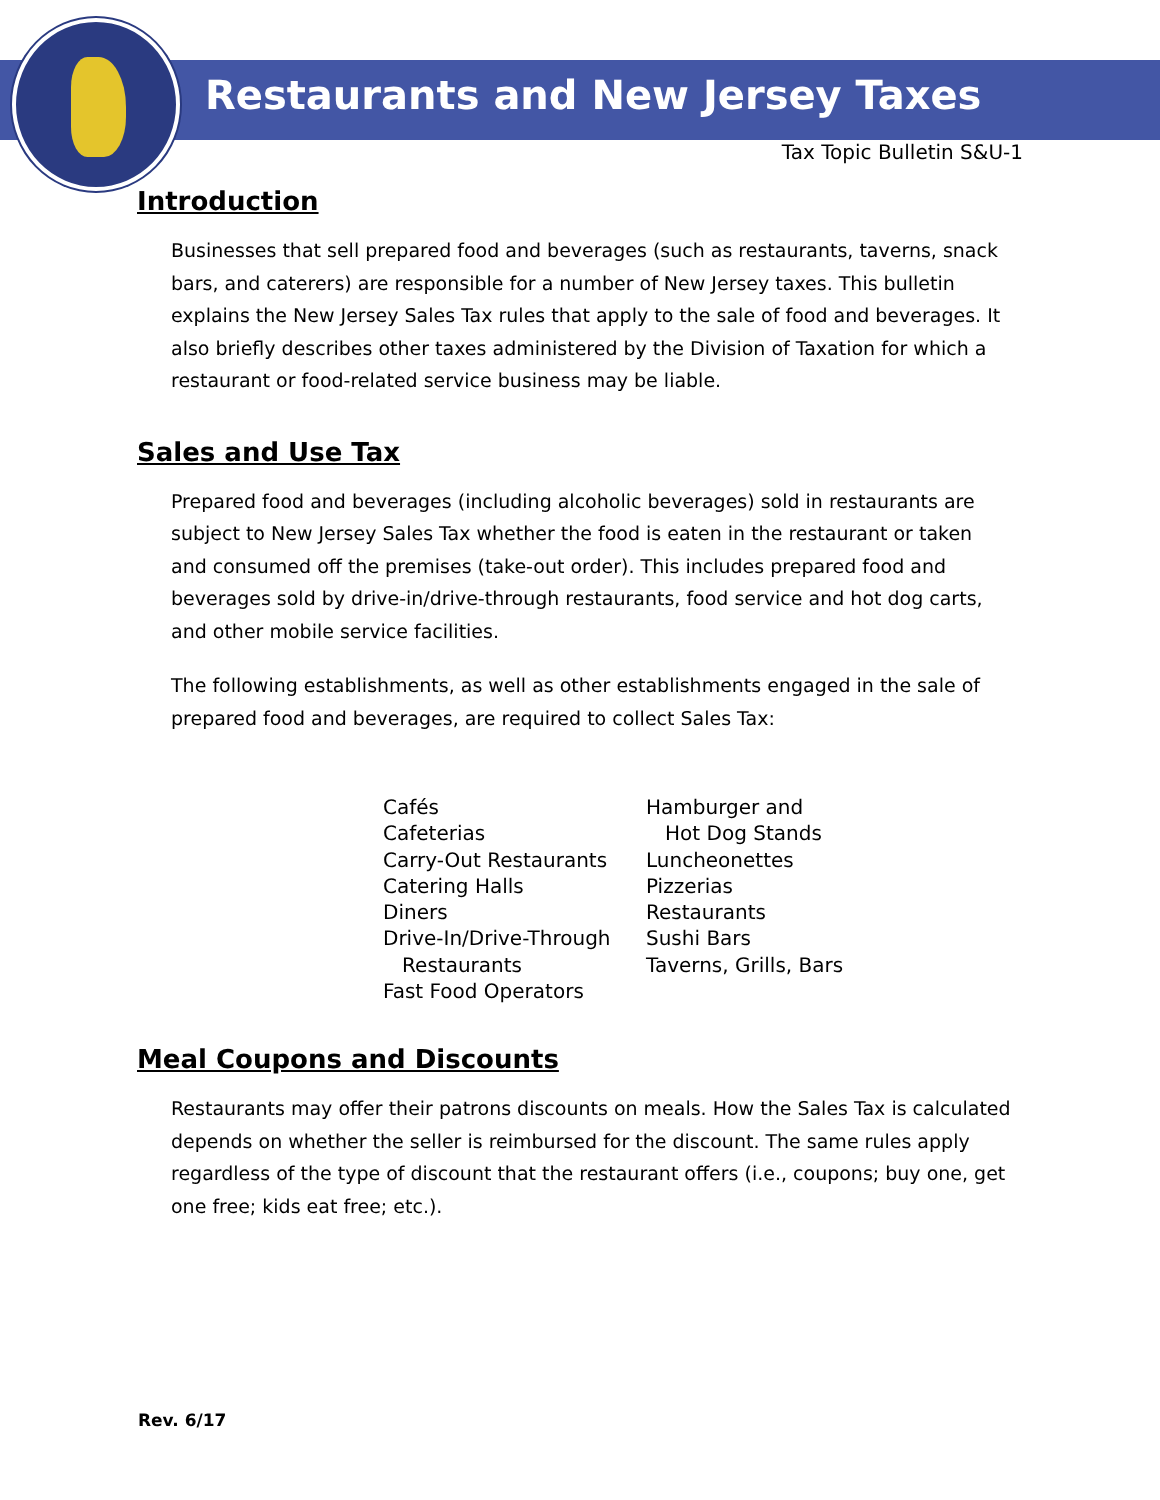Restaurants and New Jersey Taxes
Tax Topic Bulletin S&U-1
Introduction
Businesses that sell prepared food and beverages (such as restaurants, taverns, snack bars, and caterers) are responsible for a number of New Jersey taxes. This bulletin explains the New Jersey Sales Tax rules that apply to the sale of food and beverages. It also briefly describes other taxes administered by the Division of Taxation for which a restaurant or food-related service business may be liable.
Sales and Use Tax
Prepared food and beverages (including alcoholic beverages) sold in restaurants are subject to New Jersey Sales Tax whether the food is eaten in the restaurant or taken and consumed off the premises (take-out order). This includes prepared food and beverages sold by drive-in/drive-through restaurants, food service and hot dog carts, and other mobile service facilities.
The following establishments, as well as other establishments engaged in the sale of prepared food and beverages, are required to collect Sales Tax:
Cafés
Cafeterias
Carry-Out Restaurants
Catering Halls
Diners
Drive-In/Drive-Through
Restaurants
Fast Food Operators
Hamburger and
Hot Dog Stands
Luncheonettes
Pizzerias
Restaurants
Sushi Bars
Taverns, Grills, Bars
Meal Coupons and Discounts
Restaurants may offer their patrons discounts on meals. How the Sales Tax is calculated depends on whether the seller is reimbursed for the discount. The same rules apply regardless of the type of discount that the restaurant offers (i.e., coupons; buy one, get one free; kids eat free; etc.).
Rev. 6/17